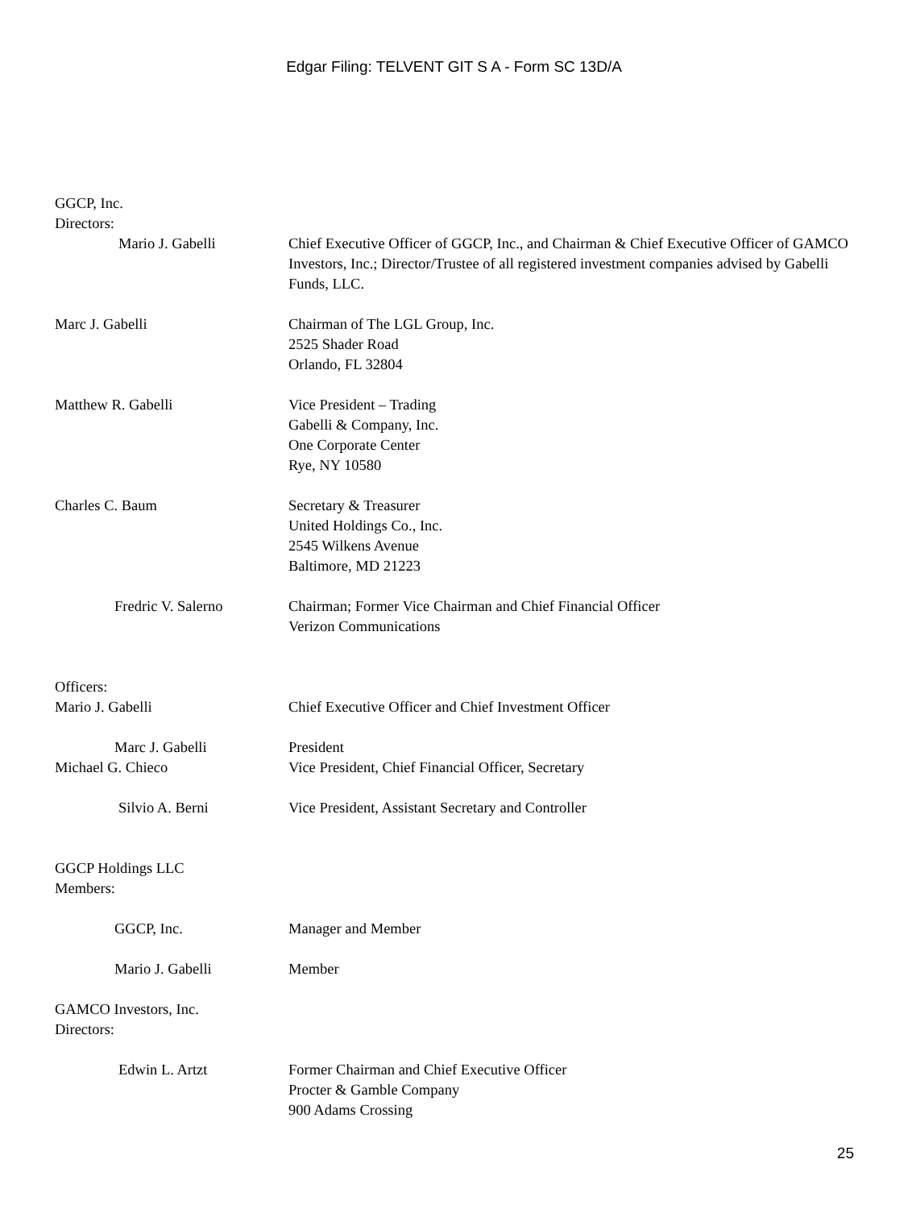Edgar Filing: TELVENT GIT S A - Form SC 13D/A
GGCP, Inc.
Directors:
Mario J. Gabelli Chief Executive Officer of GGCP, Inc., and Chairman & Chief Executive Officer of GAMCO Investors, Inc.; Director/Trustee of all registered investment companies advised by Gabelli Funds, LLC.
Marc J. Gabelli Chairman of The LGL Group, Inc.
2525 Shader Road
Orlando, FL 32804
Matthew R. Gabelli Vice President – Trading
Gabelli & Company, Inc.
One Corporate Center
Rye, NY 10580
Charles C. Baum Secretary & Treasurer
United Holdings Co., Inc.
2545 Wilkens Avenue
Baltimore, MD 21223
Fredric V. Salerno Chairman; Former Vice Chairman and Chief Financial Officer
Verizon Communications
Officers:
Mario J. Gabelli Chief Executive Officer and Chief Investment Officer
Marc J. Gabelli President
Michael G. Chieco Vice President, Chief Financial Officer, Secretary
Silvio A. Berni Vice President, Assistant Secretary and Controller
GGCP Holdings LLC
Members:
GGCP, Inc. Manager and Member
Mario J. Gabelli Member
GAMCO Investors, Inc.
Directors:
Edwin L. Artzt Former Chairman and Chief Executive Officer
Procter & Gamble Company
900 Adams Crossing
25